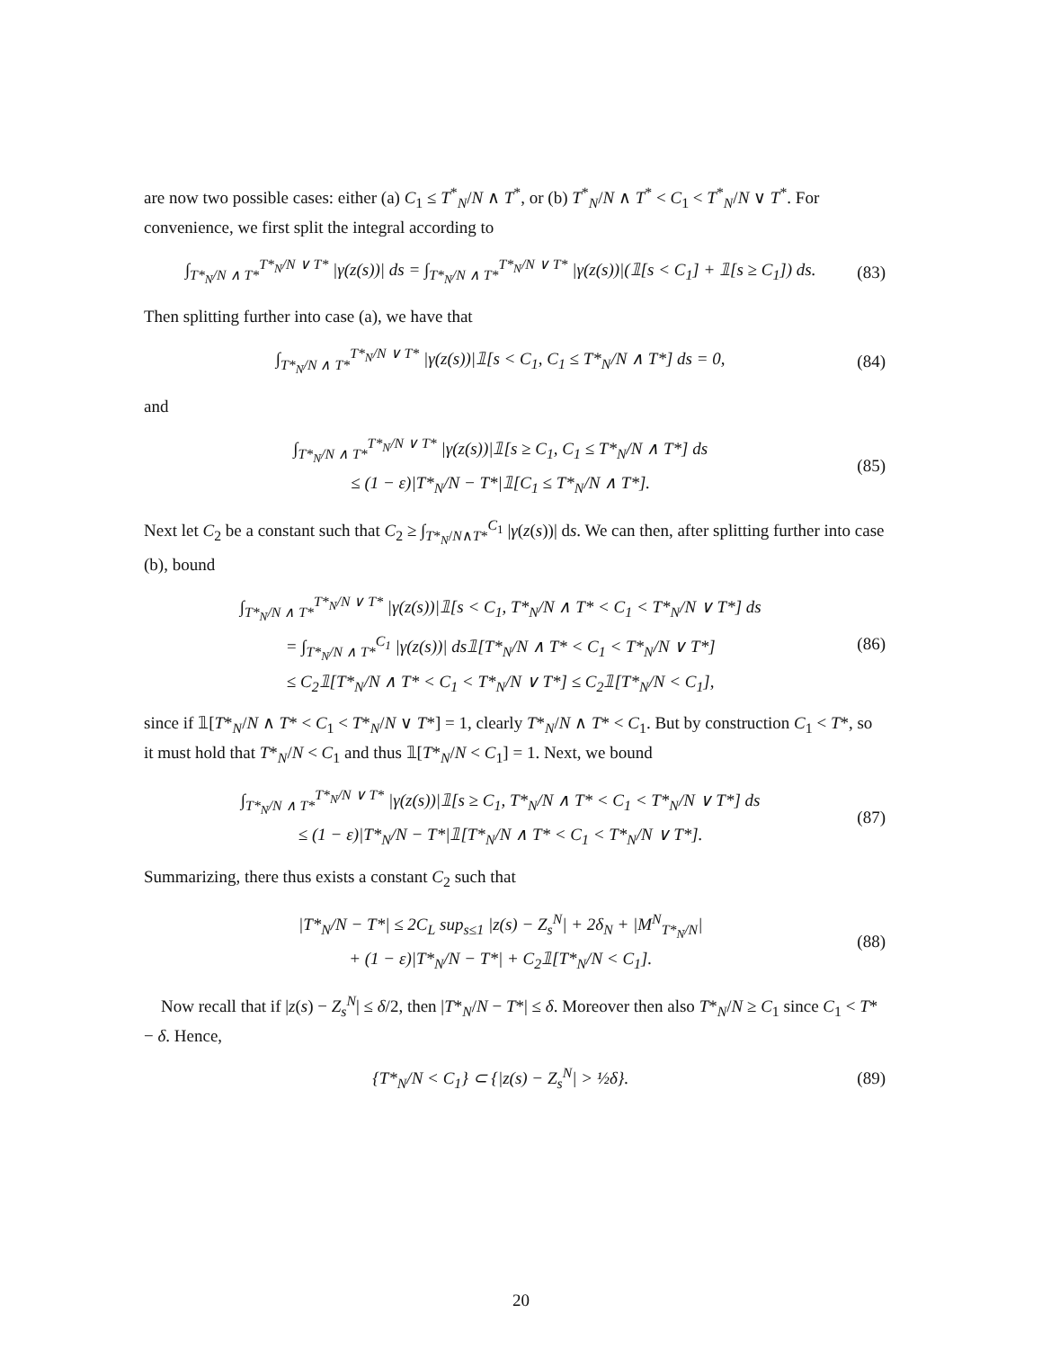are now two possible cases: either (a) C<sub>1</sub> ≤ T<sup>*</sup><sub>N</sub>/N ∧ T<sup>*</sup>, or (b) T<sup>*</sup><sub>N</sub>/N ∧ T<sup>*</sup> < C<sub>1</sub> < T<sup>*</sup><sub>N</sub>/N ∨ T<sup>*</sup>. For convenience, we first split the integral according to
∫<sub>T*<sub>N</sub>/N ∧ T*</sub><sup>T*<sub>N</sub>/N ∨ T*</sup> |γ(z(s))| ds = ∫<sub>T*<sub>N</sub>/N ∧ T*</sub><sup>T*<sub>N</sub>/N ∨ T*</sup> |γ(z(s))|(𝟙[s < C<sub>1</sub>] + 𝟙[s ≥ C<sub>1</sub>]) ds. (83)
Then splitting further into case (a), we have that
∫<sub>T*<sub>N</sub>/N ∧ T*</sub><sup>T*<sub>N</sub>/N ∨ T*</sup> |γ(z(s))|𝟙[s < C<sub>1</sub>, C<sub>1</sub> ≤ T*<sub>N</sub>/N ∧ T*] ds = 0, (84)
and
∫<sub>T*<sub>N</sub>/N ∧ T*</sub><sup>T*<sub>N</sub>/N ∨ T*</sup> |γ(z(s))|𝟙[s ≥ C<sub>1</sub>, C<sub>1</sub> ≤ T*<sub>N</sub>/N ∧ T*] ds
≤ (1 − ε)|T*<sub>N</sub>/N − T*|𝟙[C<sub>1</sub> ≤ T*<sub>N</sub>/N ∧ T*]. (85)
Next let C<sub>2</sub> be a constant such that C<sub>2</sub> ≥ ∫<sub>T*<sub>N</sub>/N∧T*</sub><sup>C<sub>1</sub></sup> |γ(z(s))| ds. We can then, after splitting further into case (b), bound
∫<sub>T*<sub>N</sub>/N ∧ T*</sub><sup>T*<sub>N</sub>/N ∨ T*</sup> |γ(z(s))|𝟙[s < C<sub>1</sub>, T*<sub>N</sub>/N ∧ T* < C<sub>1</sub> < T*<sub>N</sub>/N ∨ T*] ds
= ∫<sub>T*<sub>N</sub>/N ∧ T*</sub><sup>C<sub>1</sub></sup> |γ(z(s))| ds𝟙[T*<sub>N</sub>/N ∧ T* < C<sub>1</sub> < T*<sub>N</sub>/N ∨ T*]
≤ C<sub>2</sub>𝟙[T*<sub>N</sub>/N ∧ T* < C<sub>1</sub> < T*<sub>N</sub>/N ∨ T*] ≤ C<sub>2</sub>𝟙[T*<sub>N</sub>/N < C<sub>1</sub>], (86)
since if 𝟙[T*<sub>N</sub>/N ∧ T* < C<sub>1</sub> < T*<sub>N</sub>/N ∨ T*] = 1, clearly T*<sub>N</sub>/N ∧ T* < C<sub>1</sub>. But by construction C<sub>1</sub> < T*, so it must hold that T*<sub>N</sub>/N < C<sub>1</sub> and thus 𝟙[T*<sub>N</sub>/N < C<sub>1</sub>] = 1. Next, we bound
∫<sub>T*<sub>N</sub>/N ∧ T*</sub><sup>T*<sub>N</sub>/N ∨ T*</sup> |γ(z(s))|𝟙[s ≥ C<sub>1</sub>, T*<sub>N</sub>/N ∧ T* < C<sub>1</sub> < T*<sub>N</sub>/N ∨ T*] ds
≤ (1 − ε)|T*<sub>N</sub>/N − T*|𝟙[T*<sub>N</sub>/N ∧ T* < C<sub>1</sub> < T*<sub>N</sub>/N ∨ T*]. (87)
Summarizing, there thus exists a constant C<sub>2</sub> such that
|T*<sub>N</sub>/N − T*| ≤ 2C<sub>L</sub> sup<sub>s≤1</sub> |z(s) − Z<sub>s</sub><sup>N</sup>| + 2δ<sub>N</sub> + |M<sup>N</sup><sub>T*<sub>N</sub>/N</sub>|
+ (1 − ε)|T*<sub>N</sub>/N − T*| + C<sub>2</sub>𝟙[T*<sub>N</sub>/N < C<sub>1</sub>]. (88)
Now recall that if |z(s) − Z<sub>s</sub><sup>N</sup>| ≤ δ/2, then |T*<sub>N</sub>/N − T*| ≤ δ. Moreover then also T*<sub>N</sub>/N ≥ C<sub>1</sub> since C<sub>1</sub> < T* − δ. Hence,
{T*<sub>N</sub>/N < C<sub>1</sub>} ⊂ {|z(s) − Z<sub>s</sub><sup>N</sup>| > ½δ}. (89)
20